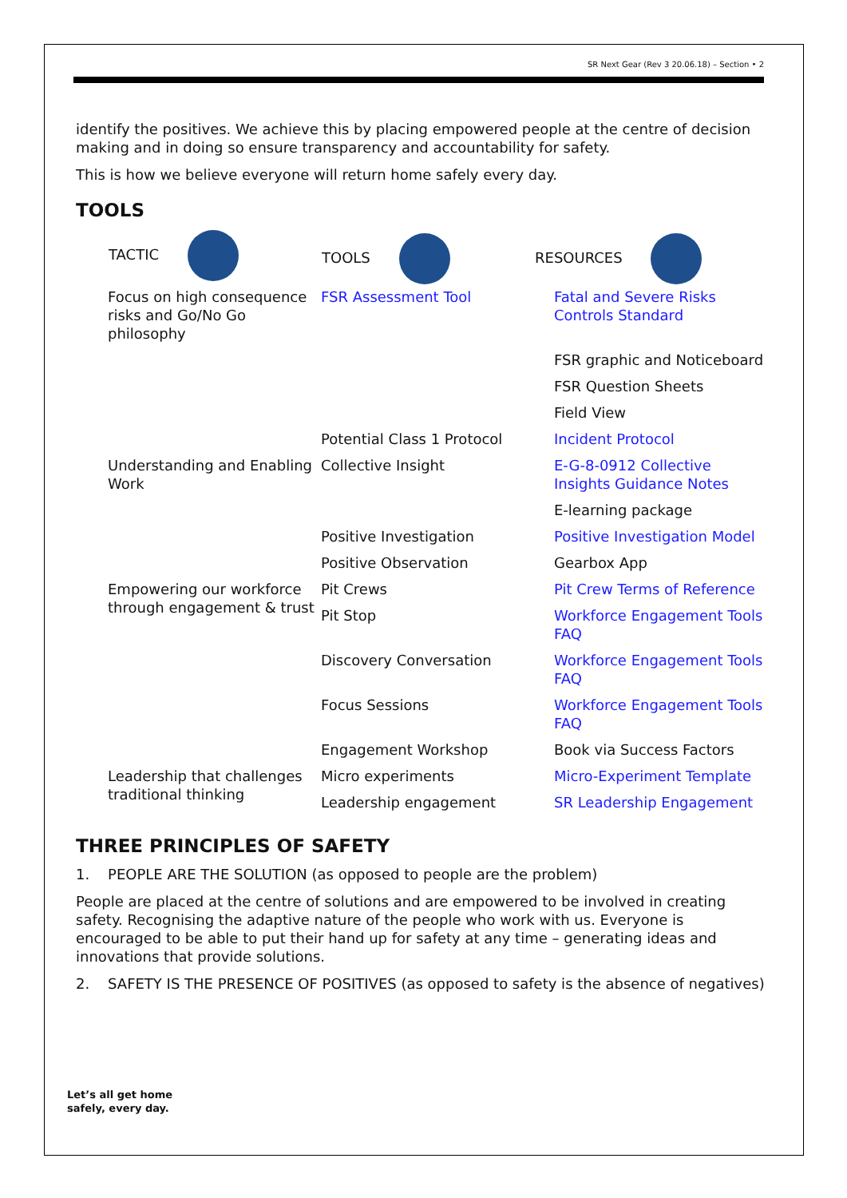SR Next Gear (Rev 3 20.06.18) – Section • 2
identify the positives. We achieve this by placing empowered people at the centre of decision making and in doing so ensure transparency and accountability for safety.
This is how we believe everyone will return home safely every day.
TOOLS
| TACTIC | TOOLS | RESOURCES |
| --- | --- | --- |
| Focus on high consequence risks and Go/No Go philosophy | FSR Assessment Tool | Fatal and Severe Risks Controls Standard |
| | | FSR graphic and Noticeboard |
| | | FSR Question Sheets |
| | | Field View |
| | Potential Class 1 Protocol | Incident Protocol |
| Understanding and Enabling Work | Collective Insight | E-G-8-0912 Collective Insights Guidance Notes |
| | | E-learning package |
| | Positive Investigation | Positive Investigation Model |
| | Positive Observation | Gearbox App |
| Empowering our workforce through engagement & trust | Pit Crews | Pit Crew Terms of Reference |
| | Pit Stop | Workforce Engagement Tools FAQ |
| | Discovery Conversation | Workforce Engagement Tools FAQ |
| | Focus Sessions | Workforce Engagement Tools FAQ |
| | Engagement Workshop | Book via Success Factors |
| Leadership that challenges traditional thinking | Micro experiments | Micro-Experiment Template |
| | Leadership engagement | SR Leadership Engagement |
THREE PRINCIPLES OF SAFETY
1. PEOPLE ARE THE SOLUTION (as opposed to people are the problem)
People are placed at the centre of solutions and are empowered to be involved in creating safety. Recognising the adaptive nature of the people who work with us. Everyone is encouraged to be able to put their hand up for safety at any time – generating ideas and innovations that provide solutions.
2. SAFETY IS THE PRESENCE OF POSITIVES (as opposed to safety is the absence of negatives)
Let’s all get home
safely, every day.